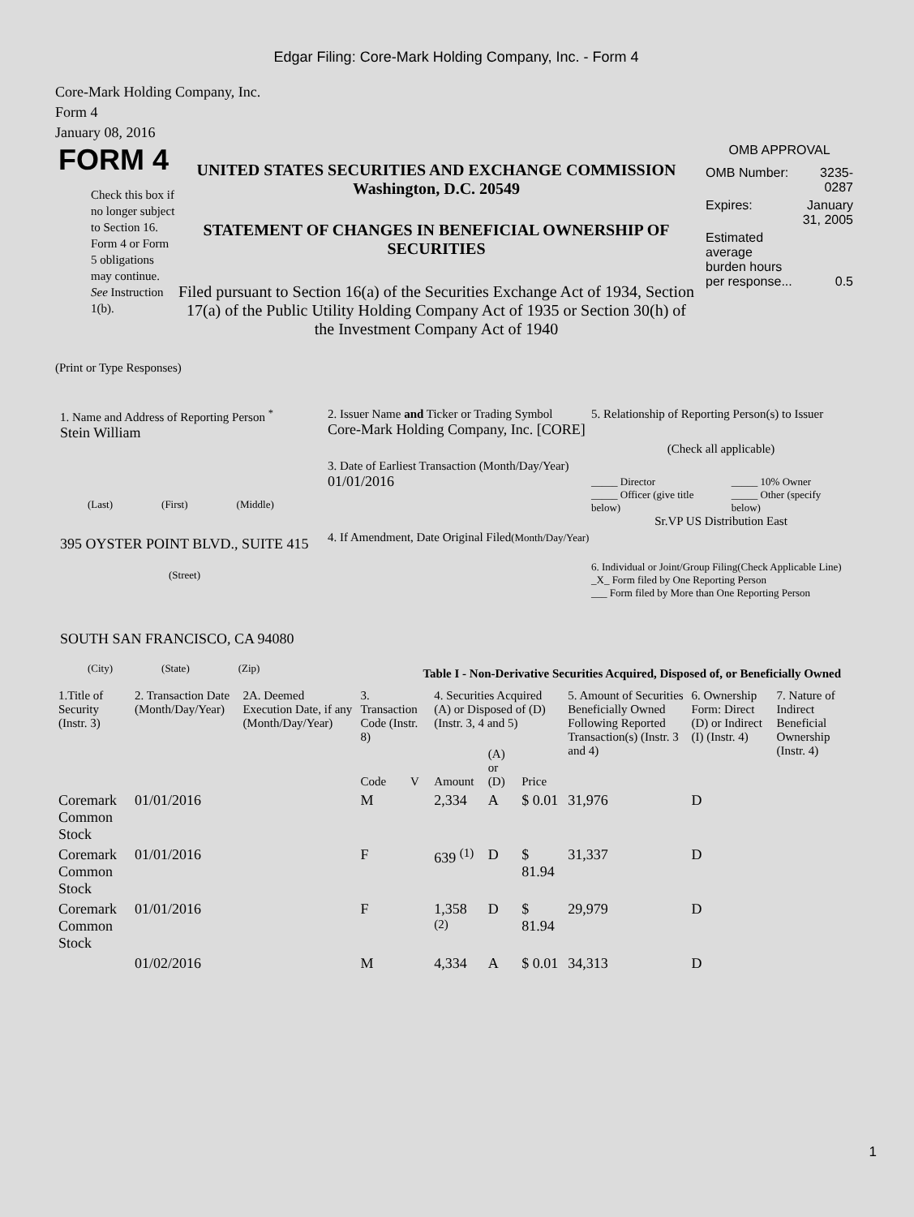Edgar Filing: Core-Mark Holding Company, Inc. - Form 4
Core-Mark Holding Company, Inc.
Form 4
January 08, 2016
FORM 4
Check this box if no longer subject to Section 16. Form 4 or Form 5 obligations may continue. See Instruction 1(b).
UNITED STATES SECURITIES AND EXCHANGE COMMISSION
Washington, D.C. 20549
STATEMENT OF CHANGES IN BENEFICIAL OWNERSHIP OF SECURITIES
Filed pursuant to Section 16(a) of the Securities Exchange Act of 1934, Section 17(a) of the Public Utility Holding Company Act of 1935 or Section 30(h) of the Investment Company Act of 1940
OMB APPROVAL
| OMB Number: | 3235-0287 |
| Expires: | January 31, 2005 |
| Estimated average burden hours per response... | 0.5 |
(Print or Type Responses)
1. Name and Address of Reporting Person <sup>*</sup>
Stein William
(Last) (First) (Middle)
395 OYSTER POINT BLVD., SUITE 415
(Street)
SOUTH SAN FRANCISCO, CA 94080
(City) (State) (Zip)
2. Issuer Name and Ticker or Trading Symbol
Core-Mark Holding Company, Inc. [CORE]
3. Date of Earliest Transaction (Month/Day/Year)
01/01/2016
4. If Amendment, Date Original Filed(Month/Day/Year)
5. Relationship of Reporting Person(s) to Issuer
(Check all applicable)
| _____ Director _____ Officer (give title below) | _____ 10% Owner _____ Other (specify below) |
Sr.VP US Distribution East
6. Individual or Joint/Group Filing(Check Applicable Line)
_X_ Form filed by One Reporting Person
___ Form filed by More than One Reporting Person
Table I - Non-Derivative Securities Acquired, Disposed of, or Beneficially Owned
| 1.Title of Security (Instr. 3) | 2. Transaction Date (Month/Day/Year) | 2A. Deemed Execution Date, if any (Month/Day/Year) | 3. Transaction Code (Instr. 8) | | 4. Securities Acquired (A) or Disposed of (D) (Instr. 3, 4 and 5) | | | 5. Amount of Securities Beneficially Owned Following Reported Transaction(s) (Instr. 3 and 4) | 6. Ownership Form: Direct (D) or Indirect (I) (Instr. 4) | 7. Nature of Indirect Beneficial Ownership (Instr. 4) |
| --- | --- | --- | --- | --- | --- | --- | --- | --- | --- | --- |
| | | | Code | V | Amount | (A) or (D) | Price | | | |
| Coremark Common Stock | 01/01/2016 | | M | | 2,334 | A | $ 0.01 | 31,976 | D | |
| Coremark Common Stock | 01/01/2016 | | F | | 639 <sup>(1)</sup> | D | $ 81.94 | 31,337 | D | |
| Coremark Common Stock | 01/01/2016 | | F | | 1,358 <sup>(2)</sup> | D | $ 81.94 | 29,979 | D | |
| | 01/02/2016 | | M | | 4,334 | A | $ 0.01 | 34,313 | D | |
1